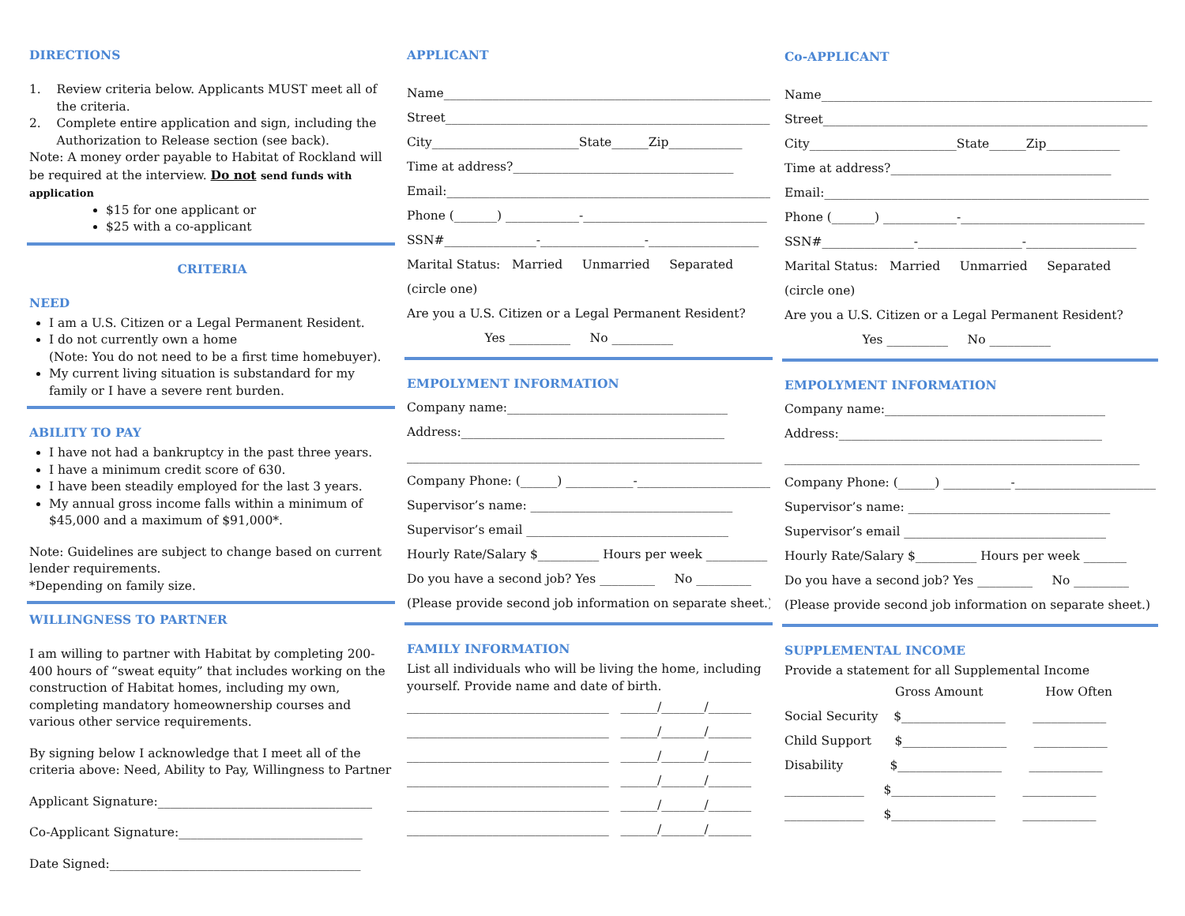DIRECTIONS
1. Review criteria below. Applicants MUST meet all of
the criteria.
2. Complete entire application and sign, including the
Authorization to Release section (see back).
Note: A money order payable to Habitat of Rockland will be required at the interview. Do not send funds with application
$15 for one applicant or
$25 with a co-applicant
CRITERIA
NEED
I am a U.S. Citizen or a Legal Permanent Resident.
I do not currently own a home
(Note: You do not need to be a first time homebuyer).
My current living situation is substandard for my family or I have a severe rent burden.
ABILITY TO PAY
I have not had a bankruptcy in the past three years.
I have a minimum credit score of 630.
I have been steadily employed for the last 3 years.
My annual gross income falls within a minimum of $45,000 and a maximum of $91,000*.
Note: Guidelines are subject to change based on current lender requirements.
*Depending on family size.
WILLINGNESS TO PARTNER
I am willing to partner with Habitat by completing 200-400 hours of “sweat equity” that includes working on the construction of Habitat homes, including my own, completing mandatory homeownership courses and various other service requirements.
By signing below I acknowledge that I meet all of the criteria above: Need, Ability to Pay, Willingness to Partner
Applicant Signature:___________________________________
Co-Applicant Signature:______________________________
Date Signed:_________________________________________
APPLICANT
Name______________________________________________________
Street_____________________________________________________
City________________________State______Zip____________
Time at address?____________________________________
Email:_____________________________________________________
Phone (_______) ____________-______________________________
SSN#_______________-_________________-__________________
Marital Status: Married Unmarried Separated
(circle one)
Are you a U.S. Citizen or a Legal Permanent Resident?
Yes __________ No __________
EMPOLYMENT INFORMATION
Company name:____________________________________
Address:___________________________________________
__________________________________________________________
Company Phone: (______) ___________-_______________________
Supervisor’s name: _________________________________
Supervisor’s email _________________________________
Hourly Rate/Salary $__________ Hours per week __________
Do you have a second job? Yes _________ No _________
(Please provide second job information on separate sheet.)
FAMILY INFORMATION
List all individuals who will be living the home, including yourself. Provide name and date of birth.
_________________________________ ______/_______/_______
_________________________________ ______/_______/_______
_________________________________ ______/_______/_______
_________________________________ ______/_______/_______
_________________________________ ______/_______/_______
_________________________________ ______/_______/_______
Co-APPLICANT
Name______________________________________________________
Street_____________________________________________________
City________________________State______Zip____________
Time at address?____________________________________
Email:_____________________________________________________
Phone (_______) ____________-______________________________
SSN#_______________-_________________-__________________
Marital Status: Married Unmarried Separated
(circle one)
Are you a U.S. Citizen or a Legal Permanent Resident?
Yes __________ No __________
EMPOLYMENT INFORMATION
Company name:____________________________________
Address:___________________________________________
__________________________________________________________
Company Phone: (______) ___________-_______________________
Supervisor’s name: _________________________________
Supervisor’s email _________________________________
Hourly Rate/Salary $__________ Hours per week _______
Do you have a second job? Yes _________ No _________
(Please provide second job information on separate sheet.)
SUPPLEMENTAL INCOME
Provide a statement for all Supplemental Income
Gross Amount How Often
Social Security $_________________ ____________
Child Support $_________________ ____________
Disability $_________________ ____________
_____________ $_________________ ____________
_____________ $_________________ ____________